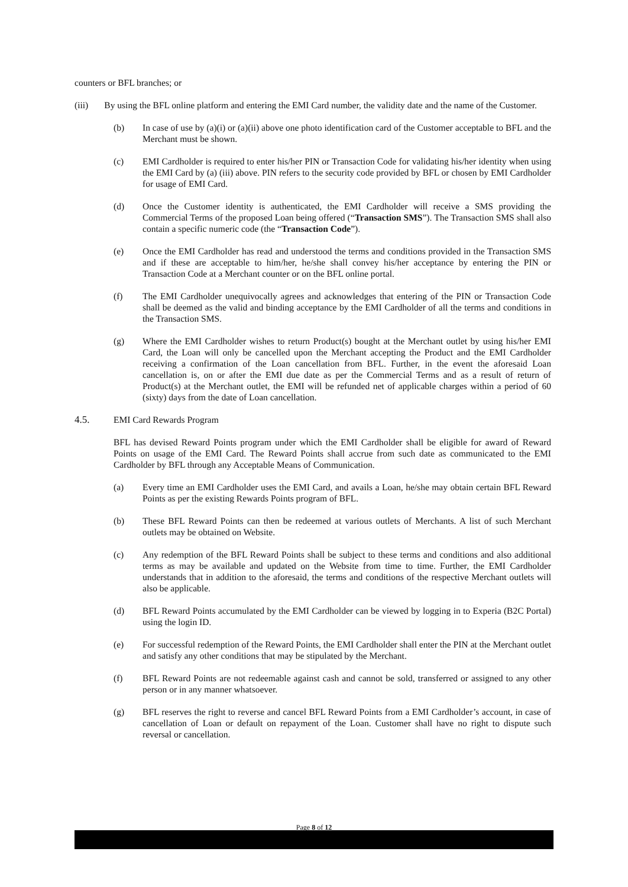counters or BFL branches; or
(iii) By using the BFL online platform and entering the EMI Card number, the validity date and the name of the Customer.
(b) In case of use by (a)(i) or (a)(ii) above one photo identification card of the Customer acceptable to BFL and the Merchant must be shown.
(c) EMI Cardholder is required to enter his/her PIN or Transaction Code for validating his/her identity when using the EMI Card by (a) (iii) above. PIN refers to the security code provided by BFL or chosen by EMI Cardholder for usage of EMI Card.
(d) Once the Customer identity is authenticated, the EMI Cardholder will receive a SMS providing the Commercial Terms of the proposed Loan being offered (“Transaction SMS”). The Transaction SMS shall also contain a specific numeric code (the “Transaction Code”).
(e) Once the EMI Cardholder has read and understood the terms and conditions provided in the Transaction SMS and if these are acceptable to him/her, he/she shall convey his/her acceptance by entering the PIN or Transaction Code at a Merchant counter or on the BFL online portal.
(f) The EMI Cardholder unequivocally agrees and acknowledges that entering of the PIN or Transaction Code shall be deemed as the valid and binding acceptance by the EMI Cardholder of all the terms and conditions in the Transaction SMS.
(g) Where the EMI Cardholder wishes to return Product(s) bought at the Merchant outlet by using his/her EMI Card, the Loan will only be cancelled upon the Merchant accepting the Product and the EMI Cardholder receiving a confirmation of the Loan cancellation from BFL. Further, in the event the aforesaid Loan cancellation is, on or after the EMI due date as per the Commercial Terms and as a result of return of Product(s) at the Merchant outlet, the EMI will be refunded net of applicable charges within a period of 60 (sixty) days from the date of Loan cancellation.
4.5. EMI Card Rewards Program
BFL has devised Reward Points program under which the EMI Cardholder shall be eligible for award of Reward Points on usage of the EMI Card. The Reward Points shall accrue from such date as communicated to the EMI Cardholder by BFL through any Acceptable Means of Communication.
(a) Every time an EMI Cardholder uses the EMI Card, and avails a Loan, he/she may obtain certain BFL Reward Points as per the existing Rewards Points program of BFL.
(b) These BFL Reward Points can then be redeemed at various outlets of Merchants. A list of such Merchant outlets may be obtained on Website.
(c) Any redemption of the BFL Reward Points shall be subject to these terms and conditions and also additional terms as may be available and updated on the Website from time to time. Further, the EMI Cardholder understands that in addition to the aforesaid, the terms and conditions of the respective Merchant outlets will also be applicable.
(d) BFL Reward Points accumulated by the EMI Cardholder can be viewed by logging in to Experia (B2C Portal) using the login ID.
(e) For successful redemption of the Reward Points, the EMI Cardholder shall enter the PIN at the Merchant outlet and satisfy any other conditions that may be stipulated by the Merchant.
(f) BFL Reward Points are not redeemable against cash and cannot be sold, transferred or assigned to any other person or in any manner whatsoever.
(g) BFL reserves the right to reverse and cancel BFL Reward Points from a EMI Cardholder’s account, in case of cancellation of Loan or default on repayment of the Loan. Customer shall have no right to dispute such reversal or cancellation.
Page 8 of 12